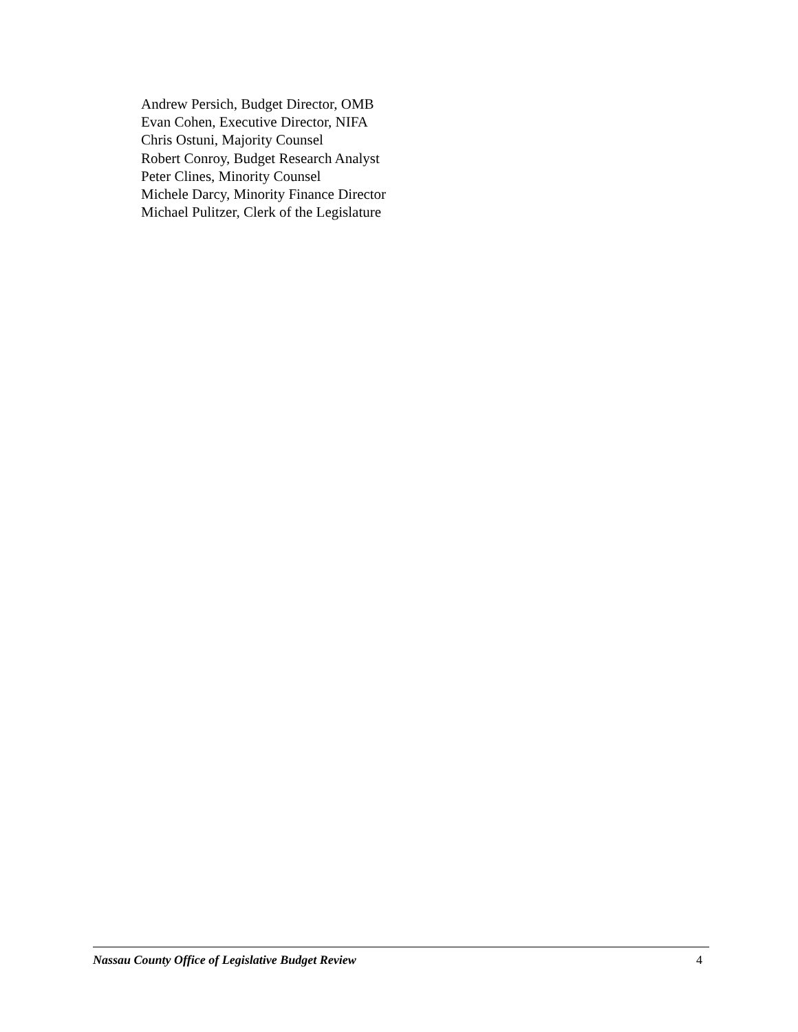Andrew Persich, Budget Director, OMB
Evan Cohen, Executive Director, NIFA
Chris Ostuni, Majority Counsel
Robert Conroy, Budget Research Analyst
Peter Clines, Minority Counsel
Michele Darcy, Minority Finance Director
Michael Pulitzer, Clerk of the Legislature
Nassau County Office of Legislative Budget Review 4